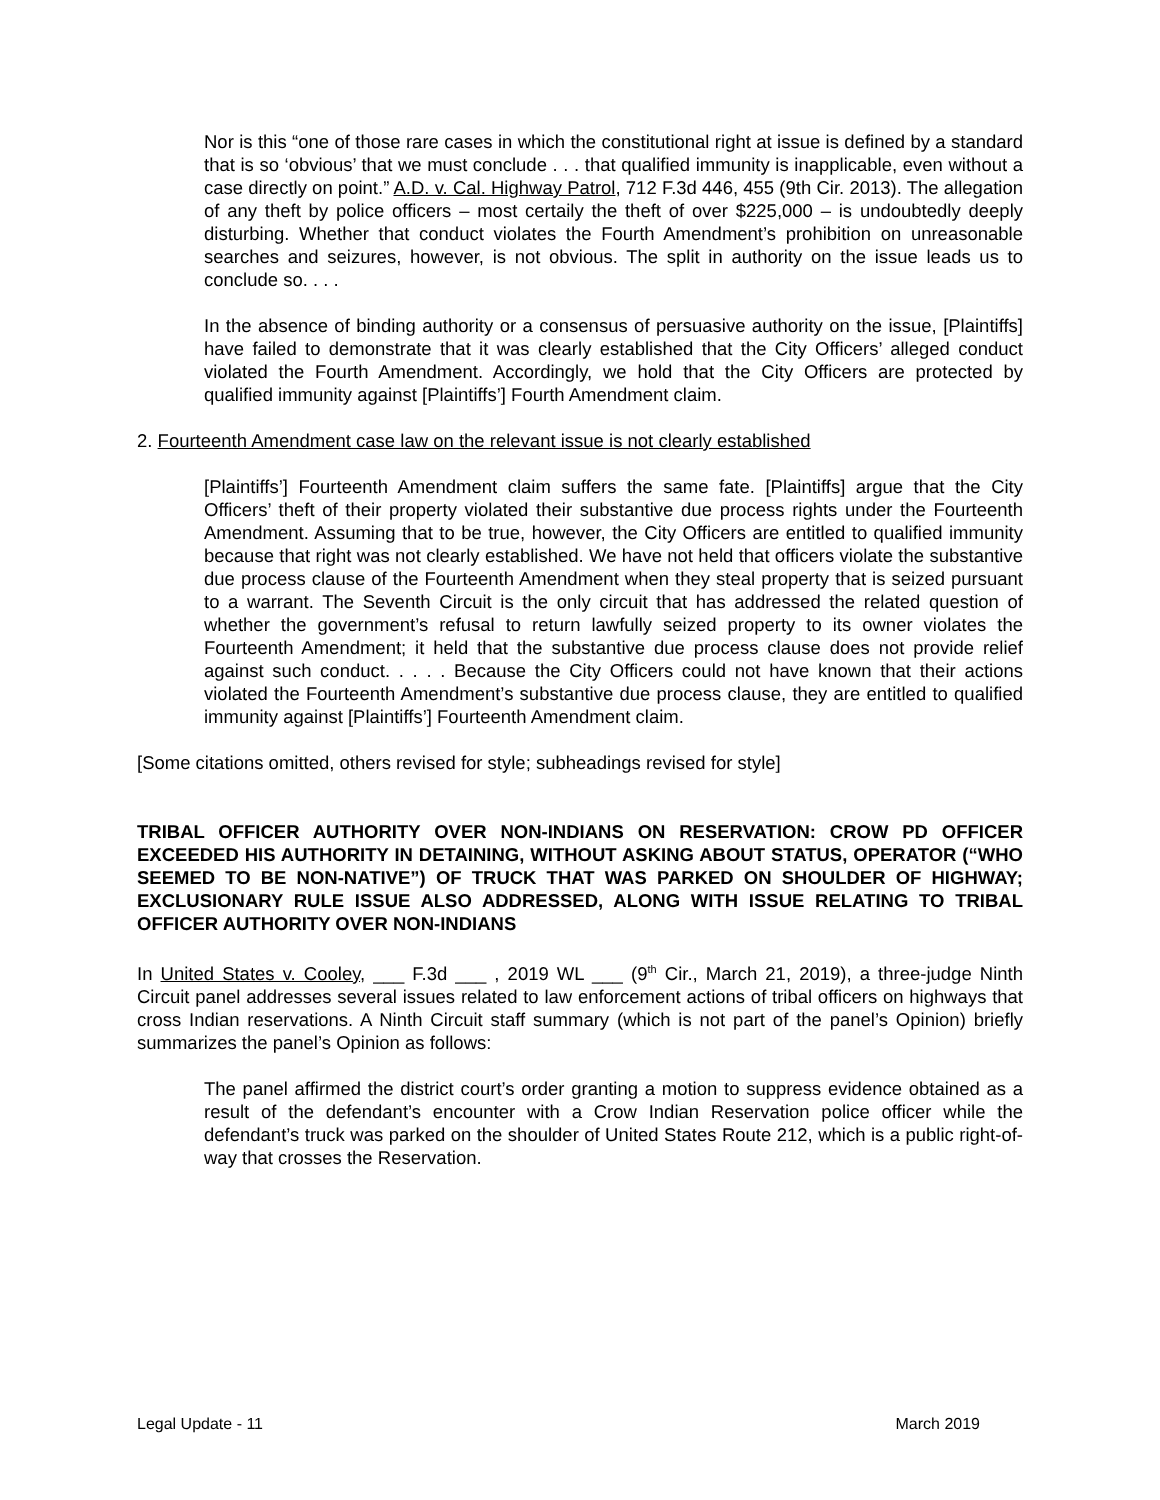Nor is this “one of those rare cases in which the constitutional right at issue is defined by a standard that is so ‘obvious’ that we must conclude . . . that qualified immunity is inapplicable, even without a case directly on point.” A.D. v. Cal. Highway Patrol, 712 F.3d 446, 455 (9th Cir. 2013). The allegation of any theft by police officers – most certaily the theft of over $225,000 – is undoubtedly deeply disturbing. Whether that conduct violates the Fourth Amendment’s prohibition on unreasonable searches and seizures, however, is not obvious. The split in authority on the issue leads us to conclude so. . . .
In the absence of binding authority or a consensus of persuasive authority on the issue, [Plaintiffs] have failed to demonstrate that it was clearly established that the City Officers’ alleged conduct violated the Fourth Amendment. Accordingly, we hold that the City Officers are protected by qualified immunity against [Plaintiffs’] Fourth Amendment claim.
2. Fourteenth Amendment case law on the relevant issue is not clearly established
[Plaintiffs’] Fourteenth Amendment claim suffers the same fate. [Plaintiffs] argue that the City Officers’ theft of their property violated their substantive due process rights under the Fourteenth Amendment. Assuming that to be true, however, the City Officers are entitled to qualified immunity because that right was not clearly established. We have not held that officers violate the substantive due process clause of the Fourteenth Amendment when they steal property that is seized pursuant to a warrant. The Seventh Circuit is the only circuit that has addressed the related question of whether the government’s refusal to return lawfully seized property to its owner violates the Fourteenth Amendment; it held that the substantive due process clause does not provide relief against such conduct. . . . . Because the City Officers could not have known that their actions violated the Fourteenth Amendment’s substantive due process clause, they are entitled to qualified immunity against [Plaintiffs’] Fourteenth Amendment claim.
[Some citations omitted, others revised for style; subheadings revised for style]
TRIBAL OFFICER AUTHORITY OVER NON-INDIANS ON RESERVATION: CROW PD OFFICER EXCEEDED HIS AUTHORITY IN DETAINING, WITHOUT ASKING ABOUT STATUS, OPERATOR (“WHO SEEMED TO BE NON-NATIVE”) OF TRUCK THAT WAS PARKED ON SHOULDER OF HIGHWAY; EXCLUSIONARY RULE ISSUE ALSO ADDRESSED, ALONG WITH ISSUE RELATING TO TRIBAL OFFICER AUTHORITY OVER NON-INDIANS
In United States v. Cooley, ___ F.3d ___ , 2019 WL ___ (9<sup>th</sup> Cir., March 21, 2019), a three-judge Ninth Circuit panel addresses several issues related to law enforcement actions of tribal officers on highways that cross Indian reservations. A Ninth Circuit staff summary (which is not part of the panel’s Opinion) briefly summarizes the panel’s Opinion as follows:
The panel affirmed the district court’s order granting a motion to suppress evidence obtained as a result of the defendant’s encounter with a Crow Indian Reservation police officer while the defendant’s truck was parked on the shoulder of United States Route 212, which is a public right-of-way that crosses the Reservation.
Legal Update - 11 March 2019